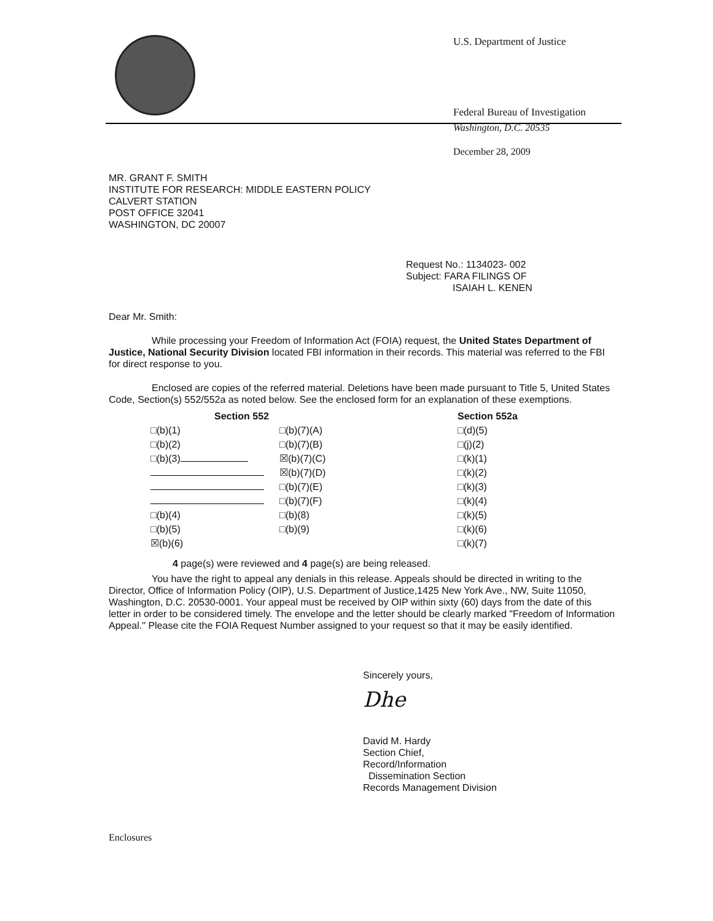U.S. Department of Justice
Federal Bureau of Investigation
Washington, D.C. 20535
December 28, 2009
MR. GRANT F. SMITH
INSTITUTE FOR RESEARCH: MIDDLE EASTERN POLICY
CALVERT STATION
POST OFFICE 32041
WASHINGTON, DC 20007
Request No.: 1134023- 002
Subject: FARA FILINGS OF
ISAIAH L. KENEN
Dear Mr. Smith:
While processing your Freedom of Information Act (FOIA) request, the United States Department of Justice, National Security Division located FBI information in their records. This material was referred to the FBI for direct response to you.
Enclosed are copies of the referred material. Deletions have been made pursuant to Title 5, United States Code, Section(s) 552/552a as noted below. See the enclosed form for an explanation of these exemptions.
| Section 552 | | | Section 552a |
| --- | --- | --- | --- |
| □(b)(1) | □(b)(7)(A) | | □(d)(5) |
| □(b)(2) | □(b)(7)(B) | | □(j)(2) |
| □(b)(3) | ☒(b)(7)(C) | | □(k)(1) |
| | ☒(b)(7)(D) | | □(k)(2) |
| | □(b)(7)(E) | | □(k)(3) |
| | □(b)(7)(F) | | □(k)(4) |
| □(b)(4) | □(b)(8) | | □(k)(5) |
| □(b)(5) | □(b)(9) | | □(k)(6) |
| ☒(b)(6) | | | □(k)(7) |
4 page(s) were reviewed and 4 page(s) are being released.
You have the right to appeal any denials in this release. Appeals should be directed in writing to the Director, Office of Information Policy (OIP), U.S. Department of Justice,1425 New York Ave., NW, Suite 11050, Washington, D.C. 20530-0001. Your appeal must be received by OIP within sixty (60) days from the date of this letter in order to be considered timely. The envelope and the letter should be clearly marked "Freedom of Information Appeal." Please cite the FOIA Request Number assigned to your request so that it may be easily identified.
Sincerely yours,
Dhe
David M. Hardy
Section Chief,
Record/Information
Dissemination Section
Records Management Division
Enclosures